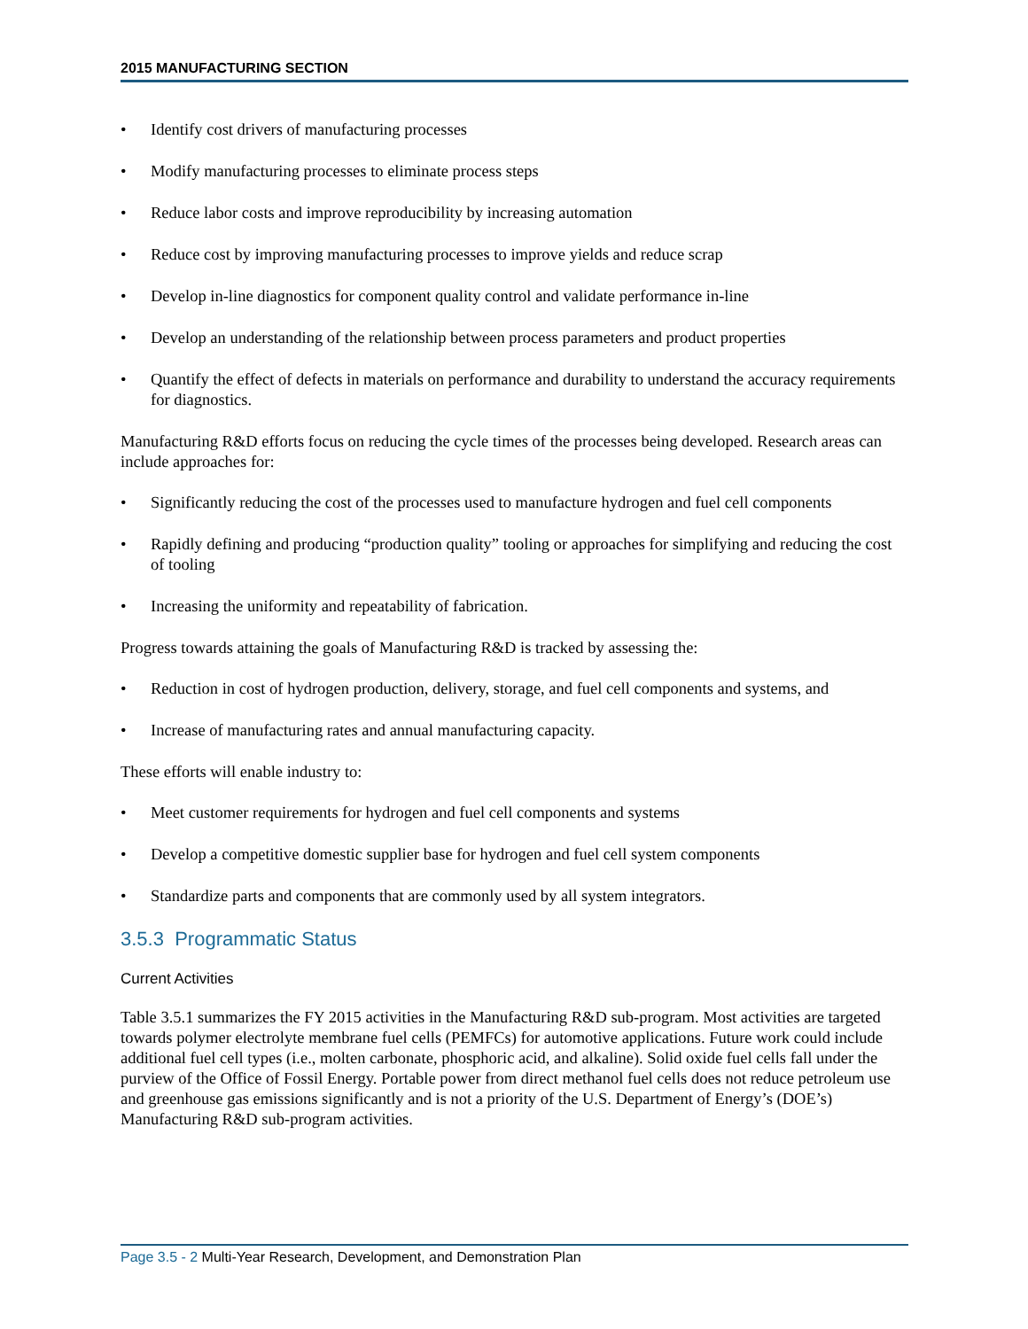2015 MANUFACTURING SECTION
• Identify cost drivers of manufacturing processes
• Modify manufacturing processes to eliminate process steps
• Reduce labor costs and improve reproducibility by increasing automation
• Reduce cost by improving manufacturing processes to improve yields and reduce scrap
• Develop in-line diagnostics for component quality control and validate performance in-line
• Develop an understanding of the relationship between process parameters and product properties
• Quantify the effect of defects in materials on performance and durability to understand the accuracy requirements for diagnostics.
Manufacturing R&D efforts focus on reducing the cycle times of the processes being developed. Research areas can include approaches for:
• Significantly reducing the cost of the processes used to manufacture hydrogen and fuel cell components
• Rapidly defining and producing “production quality” tooling or approaches for simplifying and reducing the cost of tooling
• Increasing the uniformity and repeatability of fabrication.
Progress towards attaining the goals of Manufacturing R&D is tracked by assessing the:
• Reduction in cost of hydrogen production, delivery, storage, and fuel cell components and systems, and
• Increase of manufacturing rates and annual manufacturing capacity.
These efforts will enable industry to:
• Meet customer requirements for hydrogen and fuel cell components and systems
• Develop a competitive domestic supplier base for hydrogen and fuel cell system components
• Standardize parts and components that are commonly used by all system integrators.
3.5.3 Programmatic Status
Current Activities
Table 3.5.1 summarizes the FY 2015 activities in the Manufacturing R&D sub-program. Most activities are targeted towards polymer electrolyte membrane fuel cells (PEMFCs) for automotive applications. Future work could include additional fuel cell types (i.e., molten carbonate, phosphoric acid, and alkaline). Solid oxide fuel cells fall under the purview of the Office of Fossil Energy. Portable power from direct methanol fuel cells does not reduce petroleum use and greenhouse gas emissions significantly and is not a priority of the U.S. Department of Energy’s (DOE’s) Manufacturing R&D sub-program activities.
Page 3.5 - 2 Multi-Year Research, Development, and Demonstration Plan